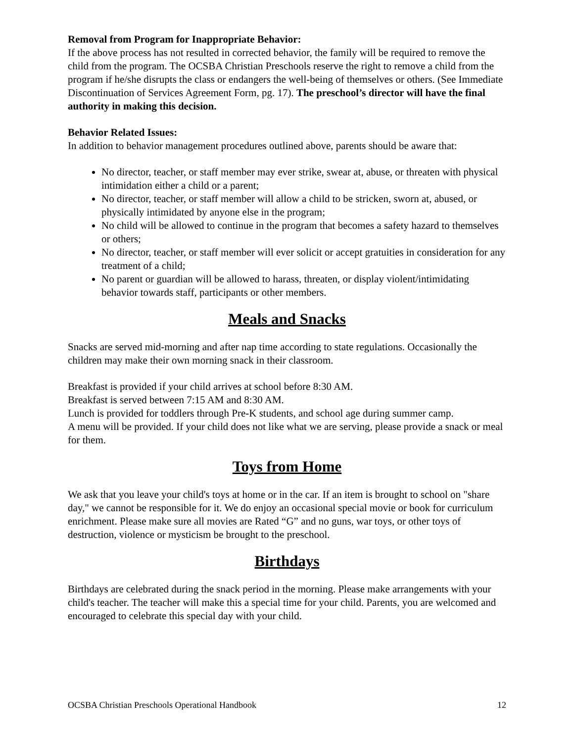Removal from Program for Inappropriate Behavior:
If the above process has not resulted in corrected behavior, the family will be required to remove the child from the program. The OCSBA Christian Preschools reserve the right to remove a child from the program if he/she disrupts the class or endangers the well-being of themselves or others. (See Immediate Discontinuation of Services Agreement Form, pg. 17). The preschool’s director will have the final authority in making this decision.
Behavior Related Issues:
In addition to behavior management procedures outlined above, parents should be aware that:
No director, teacher, or staff member may ever strike, swear at, abuse, or threaten with physical intimidation either a child or a parent;
No director, teacher, or staff member will allow a child to be stricken, sworn at, abused, or physically intimidated by anyone else in the program;
No child will be allowed to continue in the program that becomes a safety hazard to themselves or others;
No director, teacher, or staff member will ever solicit or accept gratuities in consideration for any treatment of a child;
No parent or guardian will be allowed to harass, threaten, or display violent/intimidating behavior towards staff, participants or other members.
Meals and Snacks
Snacks are served mid-morning and after nap time according to state regulations. Occasionally the children may make their own morning snack in their classroom.
Breakfast is provided if your child arrives at school before 8:30 AM.
Breakfast is served between 7:15 AM and 8:30 AM.
Lunch is provided for toddlers through Pre-K students, and school age during summer camp.
A menu will be provided. If your child does not like what we are serving, please provide a snack or meal for them.
Toys from Home
We ask that you leave your child's toys at home or in the car. If an item is brought to school on "share day," we cannot be responsible for it. We do enjoy an occasional special movie or book for curriculum enrichment. Please make sure all movies are Rated “G” and no guns, war toys, or other toys of destruction, violence or mysticism be brought to the preschool.
Birthdays
Birthdays are celebrated during the snack period in the morning. Please make arrangements with your child's teacher. The teacher will make this a special time for your child. Parents, you are welcomed and encouraged to celebrate this special day with your child.
OCSBA Christian Preschools Operational Handbook 12